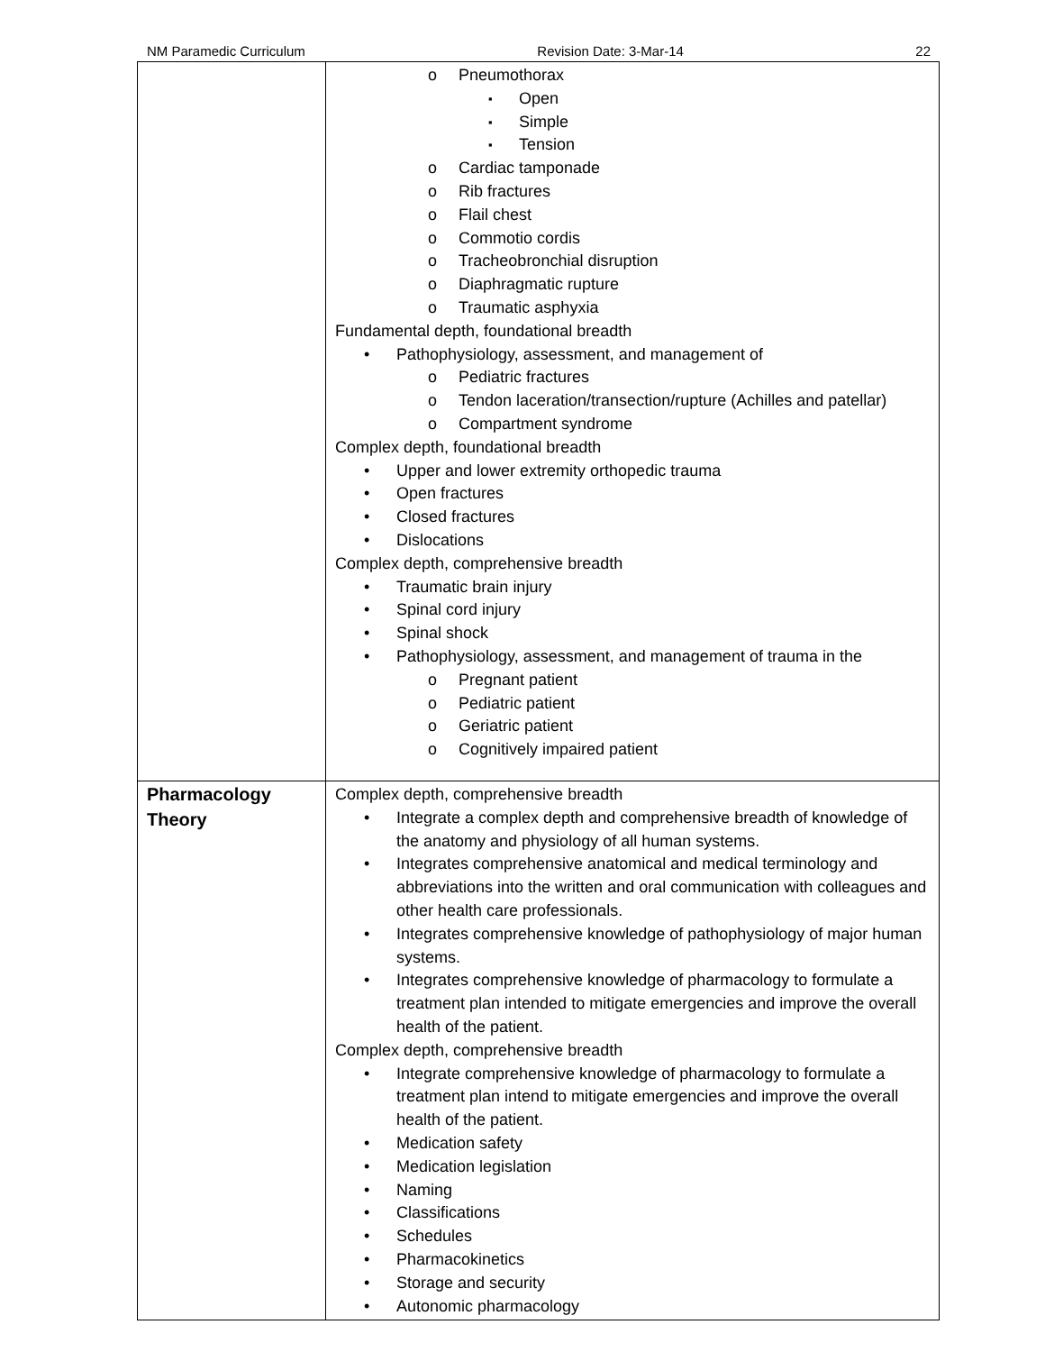NM Paramedic Curriculum Revision Date: 3-Mar-14 22
| | Pneumothorax Open Simple Tension Cardiac tamponade Rib fractures Flail chest Commotio cordis Tracheobronchial disruption Diaphragmatic rupture Traumatic asphyxia Fundamental depth, foundational breadth Pathophysiology, assessment, and management of Pediatric fractures Tendon laceration/transection/rupture (Achilles and patellar) Compartment syndrome Complex depth, foundational breadth Upper and lower extremity orthopedic trauma Open fractures Closed fractures Dislocations Complex depth, comprehensive breadth Traumatic brain injury Spinal cord injury Spinal shock Pathophysiology, assessment, and management of trauma in the Pregnant patient Pediatric patient Geriatric patient Cognitively impaired patient |
| Pharmacology Theory | Complex depth, comprehensive breadth Integrate a complex depth and comprehensive breadth of knowledge of the anatomy and physiology of all human systems. Integrates comprehensive anatomical and medical terminology and abbreviations into the written and oral communication with colleagues and other health care professionals. Integrates comprehensive knowledge of pathophysiology of major human systems. Integrates comprehensive knowledge of pharmacology to formulate a treatment plan intended to mitigate emergencies and improve the overall health of the patient. Complex depth, comprehensive breadth Integrate comprehensive knowledge of pharmacology to formulate a treatment plan intend to mitigate emergencies and improve the overall health of the patient. Medication safety Medication legislation Naming Classifications Schedules Pharmacokinetics Storage and security Autonomic pharmacology |